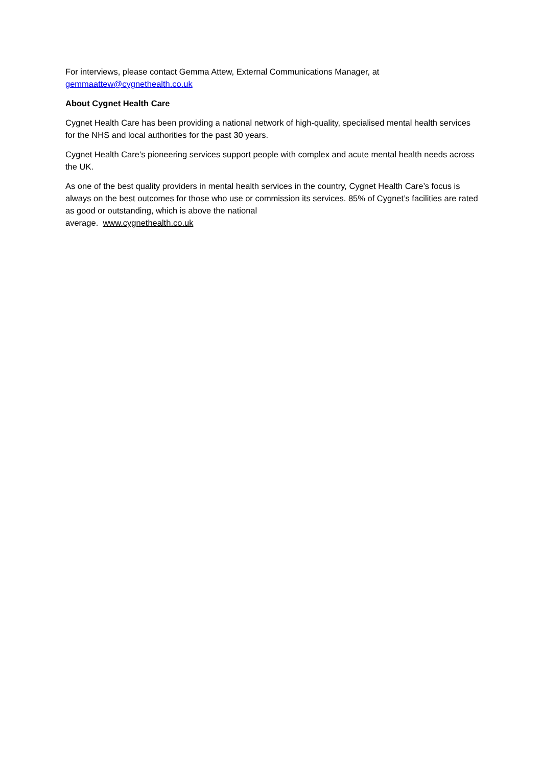For interviews, please contact Gemma Attew, External Communications Manager, at
gemmaattew@cygnethealth.co.uk
About Cygnet Health Care
Cygnet Health Care has been providing a national network of high-quality, specialised mental health services for the NHS and local authorities for the past 30 years.
Cygnet Health Care’s pioneering services support people with complex and acute mental health needs across the UK.
As one of the best quality providers in mental health services in the country, Cygnet Health Care’s focus is always on the best outcomes for those who use or commission its services. 85% of Cygnet’s facilities are rated as good or outstanding, which is above the national
average. www.cygnethealth.co.uk